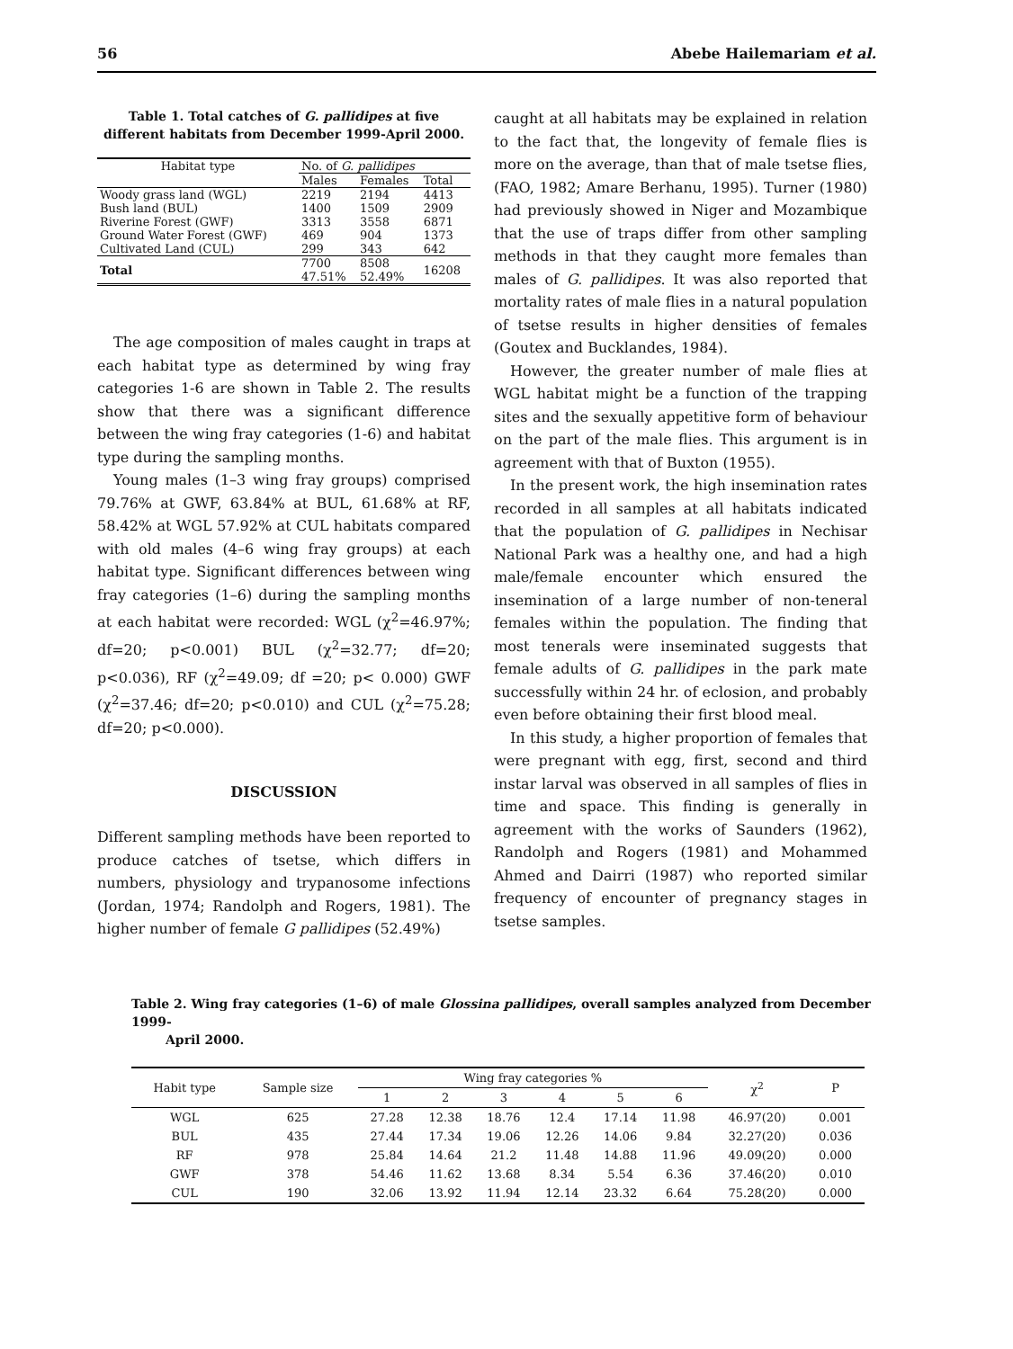56 Abebe Hailemariam et al.
Table 1. Total catches of G. pallidipes at five different habitats from December 1999-April 2000.
| Habitat type | No. of G. pallidipes | | |
| --- | --- | --- | --- |
| | Males | Females | Total |
| Woody grass land (WGL) | 2219 | 2194 | 4413 |
| Bush land (BUL) | 1400 | 1509 | 2909 |
| Riverine Forest (GWF) | 3313 | 3558 | 6871 |
| Ground Water Forest (GWF) | 469 | 904 | 1373 |
| Cultivated Land (CUL) | 299 | 343 | 642 |
| Total | 7700 47.51% | 8508 52.49% | 16208 |
The age composition of males caught in traps at each habitat type as determined by wing fray categories 1-6 are shown in Table 2. The results show that there was a significant difference between the wing fray categories (1-6) and habitat type during the sampling months.
Young males (1–3 wing fray groups) comprised 79.76% at GWF, 63.84% at BUL, 61.68% at RF, 58.42% at WGL 57.92% at CUL habitats compared with old males (4–6 wing fray groups) at each habitat type. Significant differences between wing fray categories (1–6) during the sampling months at each habitat were recorded: WGL (χ<sup>2</sup>=46.97%; df=20; p<0.001) BUL (χ<sup>2</sup>=32.77; df=20; p<0.036), RF (χ<sup>2</sup>=49.09; df =20; p< 0.000) GWF (χ<sup>2</sup>=37.46; df=20; p<0.010) and CUL (χ<sup>2</sup>=75.28; df=20; p<0.000).
DISCUSSION
Different sampling methods have been reported to produce catches of tsetse, which differs in numbers, physiology and trypanosome infections (Jordan, 1974; Randolph and Rogers, 1981). The higher number of female G pallidipes (52.49%)
caught at all habitats may be explained in relation to the fact that, the longevity of female flies is more on the average, than that of male tsetse flies, (FAO, 1982; Amare Berhanu, 1995). Turner (1980) had previously showed in Niger and Mozambique that the use of traps differ from other sampling methods in that they caught more females than males of G. pallidipes. It was also reported that mortality rates of male flies in a natural population of tsetse results in higher densities of females (Goutex and Bucklandes, 1984).
However, the greater number of male flies at WGL habitat might be a function of the trapping sites and the sexually appetitive form of behaviour on the part of the male flies. This argument is in agreement with that of Buxton (1955).
In the present work, the high insemination rates recorded in all samples at all habitats indicated that the population of G. pallidipes in Nechisar National Park was a healthy one, and had a high male/female encounter which ensured the insemination of a large number of non-teneral females within the population. The finding that most tenerals were inseminated suggests that female adults of G. pallidipes in the park mate successfully within 24 hr. of eclosion, and probably even before obtaining their first blood meal.
In this study, a higher proportion of females that were pregnant with egg, first, second and third instar larval was observed in all samples of flies in time and space. This finding is generally in agreement with the works of Saunders (1962), Randolph and Rogers (1981) and Mohammed Ahmed and Dairri (1987) who reported similar frequency of encounter of pregnancy stages in tsetse samples.
Table 2. Wing fray categories (1–6) of male Glossina pallidipes, overall samples analyzed from December 1999-
April 2000.
| Habit type | Sample size | Wing fray categories % | | | | | | χ<sup>2</sup> | P |
| --- | --- | --- | --- | --- | --- | --- | --- | --- | --- |
| | | 1 | 2 | 3 | 4 | 5 | 6 | | |
| WGL | 625 | 27.28 | 12.38 | 18.76 | 12.4 | 17.14 | 11.98 | 46.97(20) | 0.001 |
| BUL | 435 | 27.44 | 17.34 | 19.06 | 12.26 | 14.06 | 9.84 | 32.27(20) | 0.036 |
| RF | 978 | 25.84 | 14.64 | 21.2 | 11.48 | 14.88 | 11.96 | 49.09(20) | 0.000 |
| GWF | 378 | 54.46 | 11.62 | 13.68 | 8.34 | 5.54 | 6.36 | 37.46(20) | 0.010 |
| CUL | 190 | 32.06 | 13.92 | 11.94 | 12.14 | 23.32 | 6.64 | 75.28(20) | 0.000 |